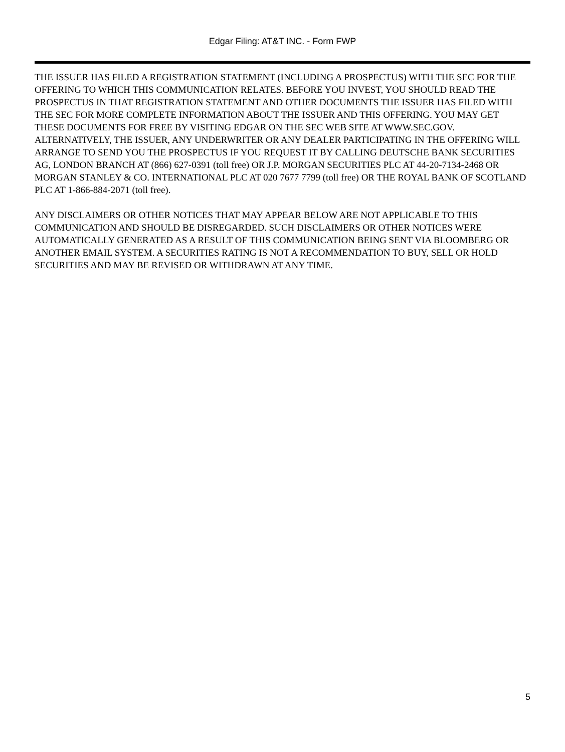Edgar Filing: AT&T INC. - Form FWP
THE ISSUER HAS FILED A REGISTRATION STATEMENT (INCLUDING A PROSPECTUS) WITH THE SEC FOR THE OFFERING TO WHICH THIS COMMUNICATION RELATES. BEFORE YOU INVEST, YOU SHOULD READ THE PROSPECTUS IN THAT REGISTRATION STATEMENT AND OTHER DOCUMENTS THE ISSUER HAS FILED WITH THE SEC FOR MORE COMPLETE INFORMATION ABOUT THE ISSUER AND THIS OFFERING. YOU MAY GET THESE DOCUMENTS FOR FREE BY VISITING EDGAR ON THE SEC WEB SITE AT WWW.SEC.GOV. ALTERNATIVELY, THE ISSUER, ANY UNDERWRITER OR ANY DEALER PARTICIPATING IN THE OFFERING WILL ARRANGE TO SEND YOU THE PROSPECTUS IF YOU REQUEST IT BY CALLING DEUTSCHE BANK SECURITIES AG, LONDON BRANCH AT (866) 627-0391 (toll free) OR J.P. MORGAN SECURITIES PLC AT 44-20-7134-2468 OR MORGAN STANLEY & CO. INTERNATIONAL PLC AT 020 7677 7799 (toll free) OR THE ROYAL BANK OF SCOTLAND PLC AT 1-866-884-2071 (toll free).
ANY DISCLAIMERS OR OTHER NOTICES THAT MAY APPEAR BELOW ARE NOT APPLICABLE TO THIS COMMUNICATION AND SHOULD BE DISREGARDED. SUCH DISCLAIMERS OR OTHER NOTICES WERE AUTOMATICALLY GENERATED AS A RESULT OF THIS COMMUNICATION BEING SENT VIA BLOOMBERG OR ANOTHER EMAIL SYSTEM. A SECURITIES RATING IS NOT A RECOMMENDATION TO BUY, SELL OR HOLD SECURITIES AND MAY BE REVISED OR WITHDRAWN AT ANY TIME.
5